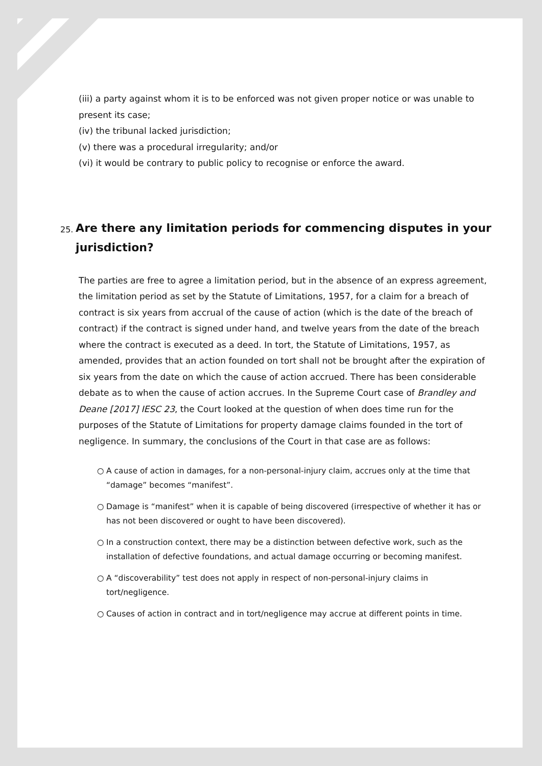(iii) a party against whom it is to be enforced was not given proper notice or was unable to present its case;
(iv) the tribunal lacked jurisdiction;
(v) there was a procedural irregularity; and/or
(vi) it would be contrary to public policy to recognise or enforce the award.
25. Are there any limitation periods for commencing disputes in your jurisdiction?
The parties are free to agree a limitation period, but in the absence of an express agreement, the limitation period as set by the Statute of Limitations, 1957, for a claim for a breach of contract is six years from accrual of the cause of action (which is the date of the breach of contract) if the contract is signed under hand, and twelve years from the date of the breach where the contract is executed as a deed. In tort, the Statute of Limitations, 1957, as amended, provides that an action founded on tort shall not be brought after the expiration of six years from the date on which the cause of action accrued. There has been considerable debate as to when the cause of action accrues. In the Supreme Court case of Brandley and Deane [2017] IESC 23, the Court looked at the question of when does time run for the purposes of the Statute of Limitations for property damage claims founded in the tort of negligence. In summary, the conclusions of the Court in that case are as follows:
○ A cause of action in damages, for a non-personal-injury claim, accrues only at the time that “damage” becomes “manifest”.
○ Damage is “manifest” when it is capable of being discovered (irrespective of whether it has or has not been discovered or ought to have been discovered).
○ In a construction context, there may be a distinction between defective work, such as the installation of defective foundations, and actual damage occurring or becoming manifest.
○ A “discoverability” test does not apply in respect of non-personal-injury claims in tort/negligence.
○ Causes of action in contract and in tort/negligence may accrue at different points in time.